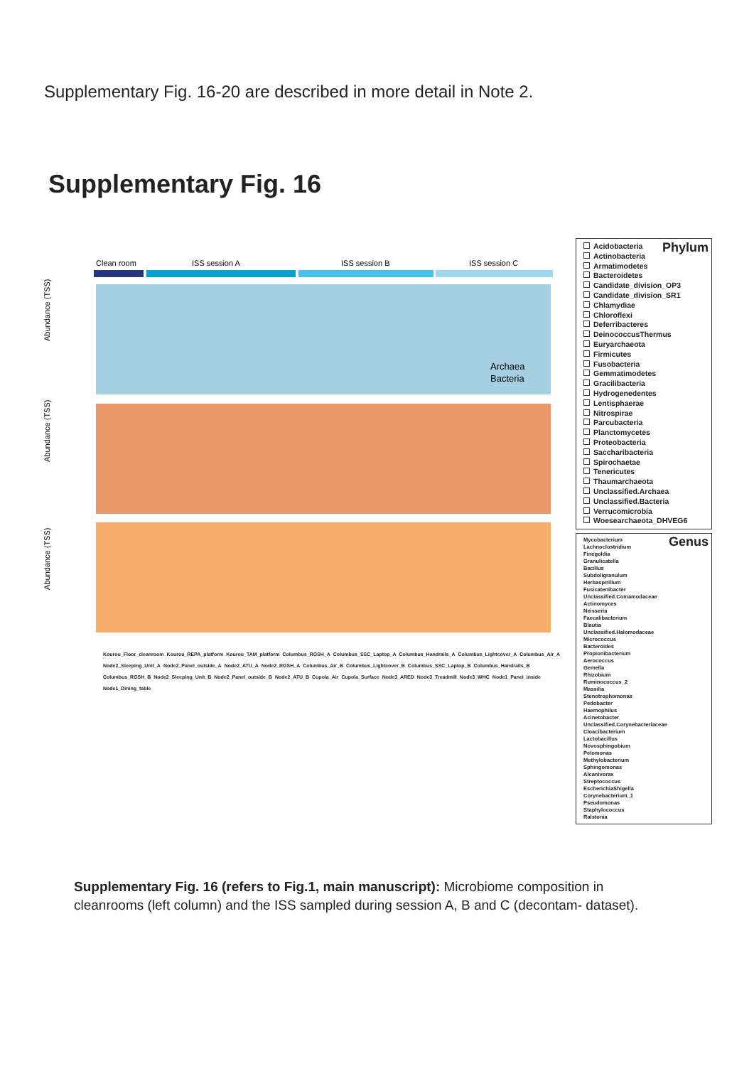Supplementary Fig. 16-20 are described in more detail in Note 2.
Supplementary Fig. 16
Clean room
ISS session A
ISS session B
ISS session C
Abundance (TSS)
Abundance (TSS)
Abundance (TSS)
Archaea
Bacteria
Kourou_Floor_cleanroom Kourou_REPA_platform Kourou_TAM_platform Columbus_RGSH_A Columbus_SSC_Laptop_A Columbus_Handrails_A Columbus_Lightcover_A Columbus_Air_A Node2_Sleeping_Unit_A Node2_Panel_outside_A Node2_ATU_A Node2_RGSH_A Columbus_Air_B Columbus_Lightcover_B Columbus_SSC_Laptop_B Columbus_Handrails_B Columbus_RGSH_B Node2_Sleeping_Unit_B Node2_Panel_outside_B Node2_ATU_B Cupola_Air Cupola_Surface Node3_ARED Node3_Treadmill Node3_WHC Node1_Panel_inside Node1_Dining_table
Phylum
Acidobacteria
Actinobacteria
Armatimodetes
Bacteroidetes
Candidate_division_OP3
Candidate_division_SR1
Chlamydiae
Chloroflexi
Deferribacteres
DeinococcusThermus
Euryarchaeota
Firmicutes
Fusobacteria
Gemmatimodetes
Gracilibacteria
Hydrogenedentes
Lentisphaerae
Nitrospirae
Parcubacteria
Planctomycetes
Proteobacteria
Saccharibacteria
Spirochaetae
Tenericutes
Thaumarchaeota
Unclassified.Archaea
Unclassified.Bacteria
Verrucomicrobia
Woesearchaeota_DHVEG6
Genus
Mycobacterium
Lachnoclostridium
Finegoldia
Granulicatella
Bacillus
Subdoligranulum
Herbaspirillum
Fusicatenibacter
Unclassified.Comamodaceae
Actinomyces
Neisseria
Faecalibacterium
Blautia
Unclassified.Halomodaceae
Micrococcus
Bacteroides
Propionibacterium
Aerococcus
Gemella
Rhizobium
Ruminococcus_2
Massilia
Stenotrophomonas
Pedobacter
Haemophilus
Acinetobacter
Unclassified.Corynebacteriaceae
Cloacibacterium
Lactobacillus
Novosphingobium
Pelomonas
Methylobacterium
Sphingomonas
Alcanivorax
Streptococcus
EscherichiaShigella
Corynebacterium_1
Pseudomonas
Staphylococcus
Ralstonia
Supplementary Fig. 16 (refers to Fig.1, main manuscript): Microbiome composition in cleanrooms (left column) and the ISS sampled during session A, B and C (decontam- dataset).